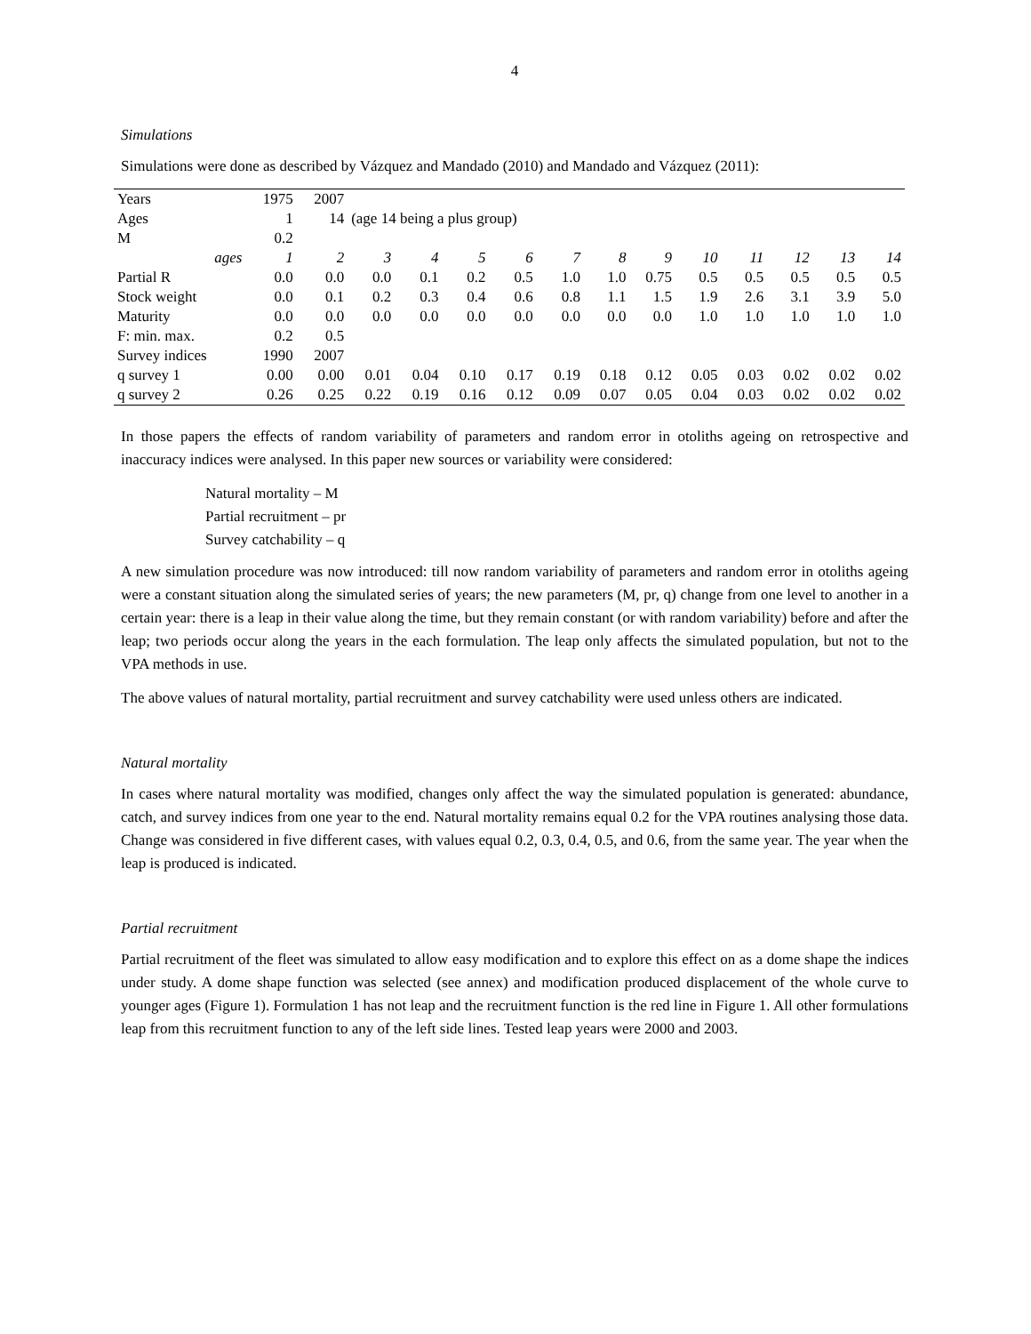4
Simulations
Simulations were done as described by Vázquez and Mandado (2010) and Mandado and Vázquez (2011):
| Years | 1975 | 2007 | | | | | | | | | | | | |
| Ages | 1 | 14 | (age 14 being a plus group) | | | | | | | | | | | |
| M | 0.2 | | | | | | | | | | | | | |
| ages | 1 | 2 | 3 | 4 | 5 | 6 | 7 | 8 | 9 | 10 | 11 | 12 | 13 | 14 |
| Partial R | 0.0 | 0.0 | 0.0 | 0.1 | 0.2 | 0.5 | 1.0 | 1.0 | 0.75 | 0.5 | 0.5 | 0.5 | 0.5 | 0.5 |
| Stock weight | 0.0 | 0.1 | 0.2 | 0.3 | 0.4 | 0.6 | 0.8 | 1.1 | 1.5 | 1.9 | 2.6 | 3.1 | 3.9 | 5.0 |
| Maturity | 0.0 | 0.0 | 0.0 | 0.0 | 0.0 | 0.0 | 0.0 | 0.0 | 0.0 | 1.0 | 1.0 | 1.0 | 1.0 | 1.0 |
| F: min. max. | 0.2 | 0.5 | | | | | | | | | | | | |
| Survey indices | 1990 | 2007 | | | | | | | | | | | | |
| q survey 1 | 0.00 | 0.00 | 0.01 | 0.04 | 0.10 | 0.17 | 0.19 | 0.18 | 0.12 | 0.05 | 0.03 | 0.02 | 0.02 | 0.02 |
| q survey 2 | 0.26 | 0.25 | 0.22 | 0.19 | 0.16 | 0.12 | 0.09 | 0.07 | 0.05 | 0.04 | 0.03 | 0.02 | 0.02 | 0.02 |
In those papers the effects of random variability of parameters and random error in otoliths ageing on retrospective and inaccuracy indices were analysed. In this paper new sources or variability were considered:
Natural mortality – M
Partial recruitment – pr
Survey catchability – q
A new simulation procedure was now introduced: till now random variability of parameters and random error in otoliths ageing were a constant situation along the simulated series of years; the new parameters (M, pr, q) change from one level to another in a certain year: there is a leap in their value along the time, but they remain constant (or with random variability) before and after the leap; two periods occur along the years in the each formulation. The leap only affects the simulated population, but not to the VPA methods in use.
The above values of natural mortality, partial recruitment and survey catchability were used unless others are indicated.
Natural mortality
In cases where natural mortality was modified, changes only affect the way the simulated population is generated: abundance, catch, and survey indices from one year to the end. Natural mortality remains equal 0.2 for the VPA routines analysing those data. Change was considered in five different cases, with values equal 0.2, 0.3, 0.4, 0.5, and 0.6, from the same year. The year when the leap is produced is indicated.
Partial recruitment
Partial recruitment of the fleet was simulated to allow easy modification and to explore this effect on as a dome shape the indices under study. A dome shape function was selected (see annex) and modification produced displacement of the whole curve to younger ages (Figure 1). Formulation 1 has not leap and the recruitment function is the red line in Figure 1. All other formulations leap from this recruitment function to any of the left side lines. Tested leap years were 2000 and 2003.